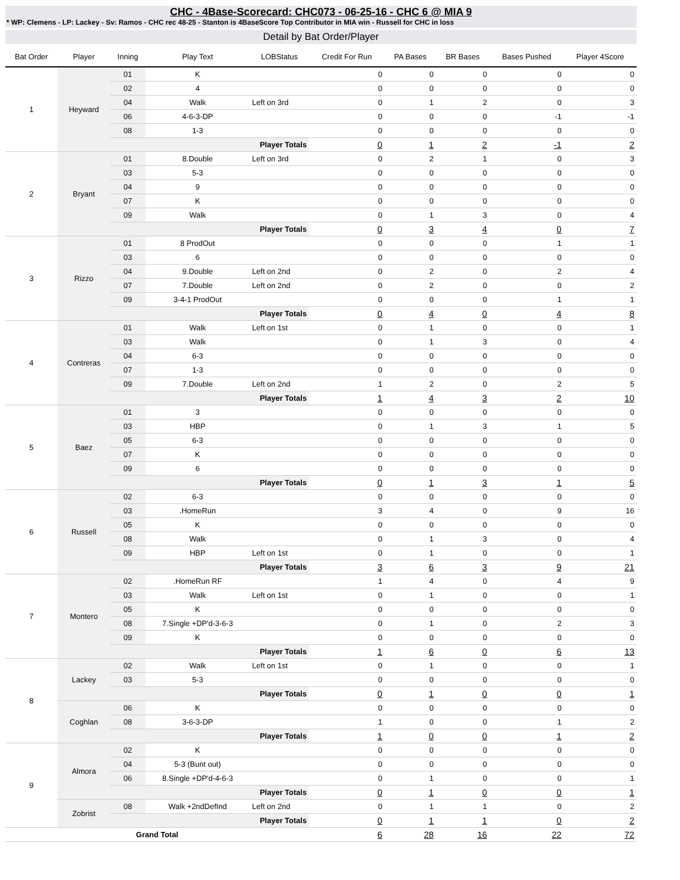CHC - 4Base-Scorecard: CHC073 - 06-25-16 - CHC 6 @ MIA 9
* WP: Clemens - LP: Lackey - Sv: Ramos - CHC rec 48-25 - Stanton is 4BaseScore Top Contributor in MIA win - Russell for CHC in loss
Detail by Bat Order/Player
| Bat Order | Player | Inning | Play Text | LOBStatus | Credit For Run | PA Bases | BR Bases | Bases Pushed | Player 4Score |
| --- | --- | --- | --- | --- | --- | --- | --- | --- | --- |
| 1 | Heyward | 01 | K | | 0 | 0 | 0 | 0 | 0 |
| | | 02 | 4 | | 0 | 0 | 0 | 0 | 0 |
| | | 04 | Walk | Left on 3rd | 0 | 1 | 2 | 0 | 3 |
| | | 06 | 4-6-3-DP | | 0 | 0 | 0 | -1 | -1 |
| | | 08 | 1-3 | | 0 | 0 | 0 | 0 | 0 |
| | | Player Totals | | | 0 | 1 | 2 | -1 | 2 |
| 2 | Bryant | 01 | 8.Double | Left on 3rd | 0 | 2 | 1 | 0 | 3 |
| | | 03 | 5-3 | | 0 | 0 | 0 | 0 | 0 |
| | | 04 | 9 | | 0 | 0 | 0 | 0 | 0 |
| | | 07 | K | | 0 | 0 | 0 | 0 | 0 |
| | | 09 | Walk | | 0 | 1 | 3 | 0 | 4 |
| | | Player Totals | | | 0 | 3 | 4 | 0 | 7 |
| 3 | Rizzo | 01 | 8 ProdOut | | 0 | 0 | 0 | 1 | 1 |
| | | 03 | 6 | | 0 | 0 | 0 | 0 | 0 |
| | | 04 | 9.Double | Left on 2nd | 0 | 2 | 0 | 2 | 4 |
| | | 07 | 7.Double | Left on 2nd | 0 | 2 | 0 | 0 | 2 |
| | | 09 | 3-4-1 ProdOut | | 0 | 0 | 0 | 1 | 1 |
| | | Player Totals | | | 0 | 4 | 0 | 4 | 8 |
| 4 | Contreras | 01 | Walk | Left on 1st | 0 | 1 | 0 | 0 | 1 |
| | | 03 | Walk | | 0 | 1 | 3 | 0 | 4 |
| | | 04 | 6-3 | | 0 | 0 | 0 | 0 | 0 |
| | | 07 | 1-3 | | 0 | 0 | 0 | 0 | 0 |
| | | 09 | 7.Double | Left on 2nd | 1 | 2 | 0 | 2 | 5 |
| | | Player Totals | | | 1 | 4 | 3 | 2 | 10 |
| 5 | Baez | 01 | 3 | | 0 | 0 | 0 | 0 | 0 |
| | | 03 | HBP | | 0 | 1 | 3 | 1 | 5 |
| | | 05 | 6-3 | | 0 | 0 | 0 | 0 | 0 |
| | | 07 | K | | 0 | 0 | 0 | 0 | 0 |
| | | 09 | 6 | | 0 | 0 | 0 | 0 | 0 |
| | | Player Totals | | | 0 | 1 | 3 | 1 | 5 |
| 6 | Russell | 02 | 6-3 | | 0 | 0 | 0 | 0 | 0 |
| | | 03 | .HomeRun | | 3 | 4 | 0 | 9 | 16 |
| | | 05 | K | | 0 | 0 | 0 | 0 | 0 |
| | | 08 | Walk | | 0 | 1 | 3 | 0 | 4 |
| | | 09 | HBP | Left on 1st | 0 | 1 | 0 | 0 | 1 |
| | | Player Totals | | | 3 | 6 | 3 | 9 | 21 |
| 7 | Montero | 02 | .HomeRun RF | | 1 | 4 | 0 | 4 | 9 |
| | | 03 | Walk | Left on 1st | 0 | 1 | 0 | 0 | 1 |
| | | 05 | K | | 0 | 0 | 0 | 0 | 0 |
| | | 08 | 7.Single +DP'd-3-6-3 | | 0 | 1 | 0 | 2 | 3 |
| | | 09 | K | | 0 | 0 | 0 | 0 | 0 |
| | | Player Totals | | | 1 | 6 | 0 | 6 | 13 |
| 8 | Lackey | 02 | Walk | Left on 1st | 0 | 1 | 0 | 0 | 1 |
| | | 03 | 5-3 | | 0 | 0 | 0 | 0 | 0 |
| | | Player Totals | | | 0 | 1 | 0 | 0 | 1 |
| | Coghlan | 06 | K | | 0 | 0 | 0 | 0 | 0 |
| | | 08 | 3-6-3-DP | | 1 | 0 | 0 | 1 | 2 |
| | | Player Totals | | | 1 | 0 | 0 | 1 | 2 |
| 9 | Almora | 02 | K | | 0 | 0 | 0 | 0 | 0 |
| | | 04 | 5-3 (Bunt out) | | 0 | 0 | 0 | 0 | 0 |
| | | 06 | 8.Single +DP'd-4-6-3 | | 0 | 1 | 0 | 0 | 1 |
| | | Player Totals | | | 0 | 1 | 0 | 0 | 1 |
| | Zobrist | 08 | Walk +2ndDefInd | Left on 2nd | 0 | 1 | 1 | 0 | 2 |
| | | Player Totals | | | 0 | 1 | 1 | 0 | 2 |
| Grand Total | | | | | 6 | 28 | 16 | 22 | 72 |